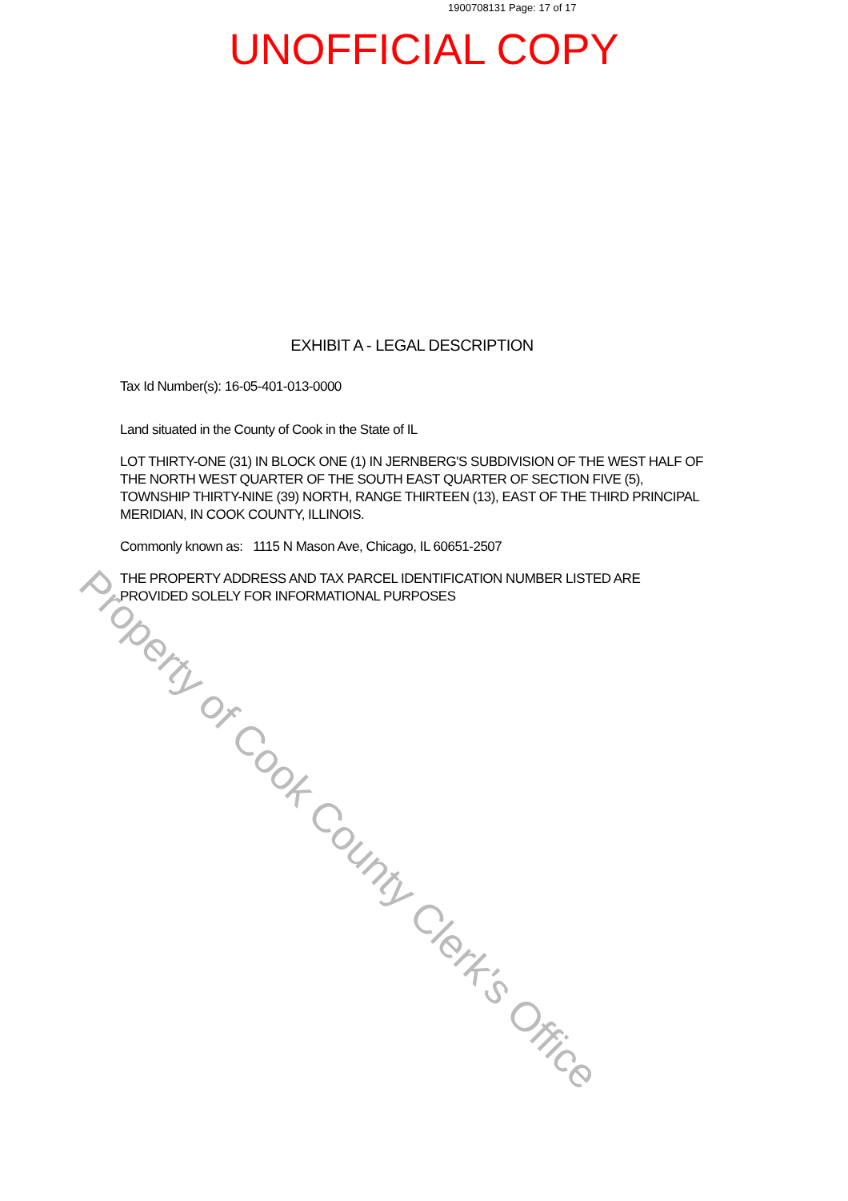1900708131 Page: 17 of 17
UNOFFICIAL COPY
EXHIBIT A - LEGAL DESCRIPTION
Tax Id Number(s): 16-05-401-013-0000
Land situated in the County of Cook in the State of IL
LOT THIRTY-ONE (31) IN BLOCK ONE (1) IN JERNBERG'S SUBDIVISION OF THE WEST HALF OF THE NORTH WEST QUARTER OF THE SOUTH EAST QUARTER OF SECTION FIVE (5), TOWNSHIP THIRTY-NINE (39) NORTH, RANGE THIRTEEN (13), EAST OF THE THIRD PRINCIPAL MERIDIAN, IN COOK COUNTY, ILLINOIS.
Commonly known as: 1115 N Mason Ave, Chicago, IL 60651-2507
THE PROPERTY ADDRESS AND TAX PARCEL IDENTIFICATION NUMBER LISTED ARE PROVIDED SOLELY FOR INFORMATIONAL PURPOSES
Property of Cook County Clerk's Office